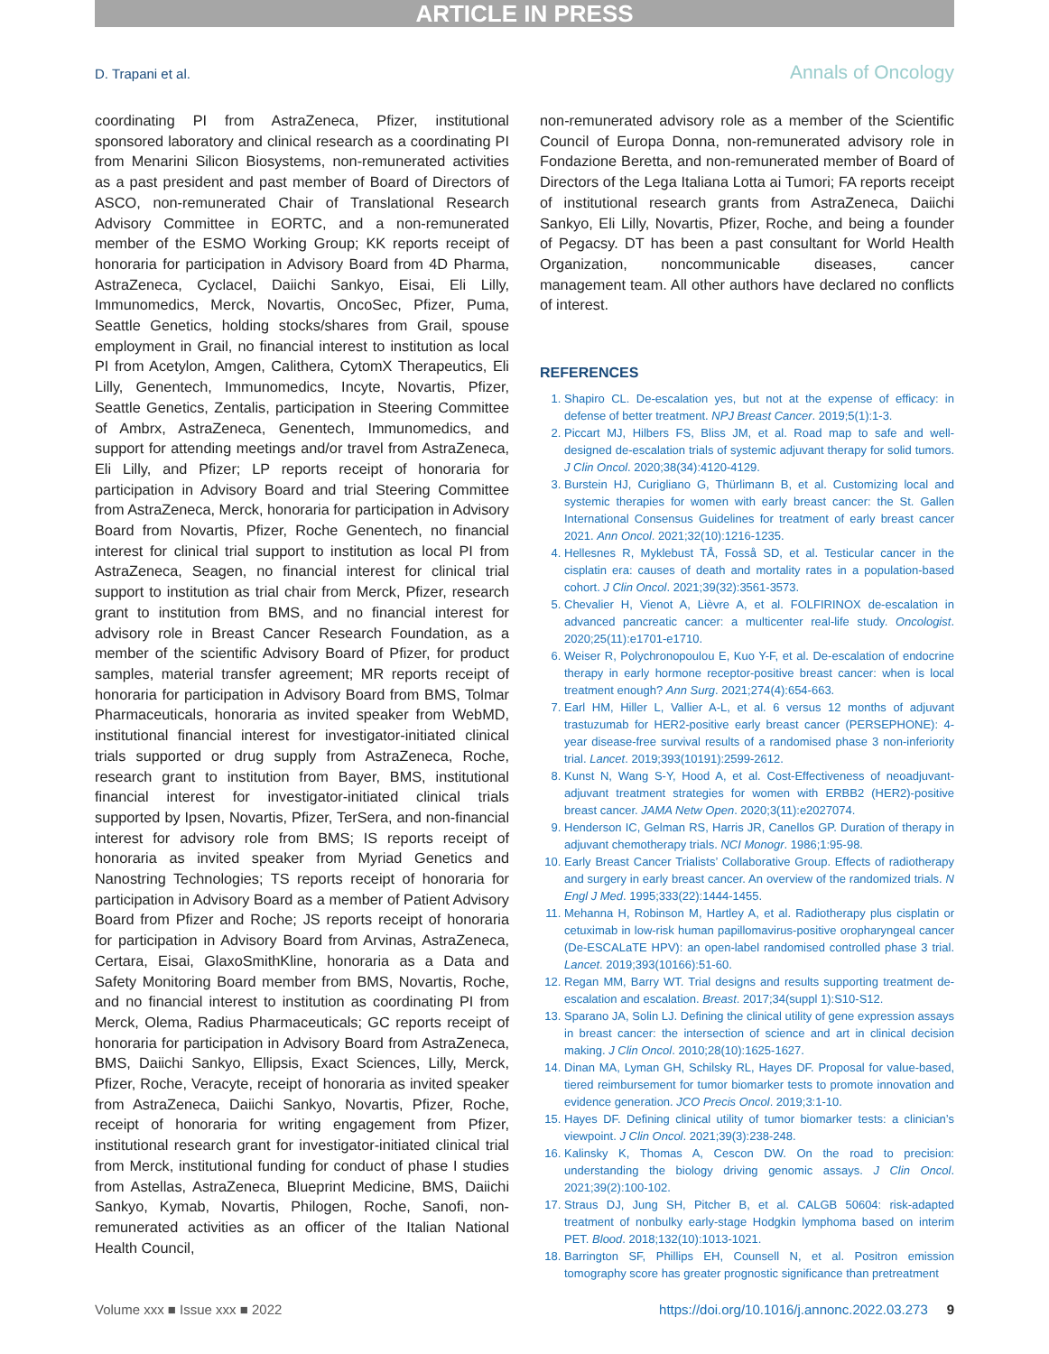ARTICLE IN PRESS
D. Trapani et al. Annals of Oncology
coordinating PI from AstraZeneca, Pfizer, institutional sponsored laboratory and clinical research as a coordinating PI from Menarini Silicon Biosystems, non-remunerated activities as a past president and past member of Board of Directors of ASCO, non-remunerated Chair of Translational Research Advisory Committee in EORTC, and a non-remunerated member of the ESMO Working Group; KK reports receipt of honoraria for participation in Advisory Board from 4D Pharma, AstraZeneca, Cyclacel, Daiichi Sankyo, Eisai, Eli Lilly, Immunomedics, Merck, Novartis, OncoSec, Pfizer, Puma, Seattle Genetics, holding stocks/shares from Grail, spouse employment in Grail, no financial interest to institution as local PI from Acetylon, Amgen, Calithera, CytomX Therapeutics, Eli Lilly, Genentech, Immunomedics, Incyte, Novartis, Pfizer, Seattle Genetics, Zentalis, participation in Steering Committee of Ambrx, AstraZeneca, Genentech, Immunomedics, and support for attending meetings and/or travel from AstraZeneca, Eli Lilly, and Pfizer; LP reports receipt of honoraria for participation in Advisory Board and trial Steering Committee from AstraZeneca, Merck, honoraria for participation in Advisory Board from Novartis, Pfizer, Roche Genentech, no financial interest for clinical trial support to institution as local PI from AstraZeneca, Seagen, no financial interest for clinical trial support to institution as trial chair from Merck, Pfizer, research grant to institution from BMS, and no financial interest for advisory role in Breast Cancer Research Foundation, as a member of the scientific Advisory Board of Pfizer, for product samples, material transfer agreement; MR reports receipt of honoraria for participation in Advisory Board from BMS, Tolmar Pharmaceuticals, honoraria as invited speaker from WebMD, institutional financial interest for investigator-initiated clinical trials supported or drug supply from AstraZeneca, Roche, research grant to institution from Bayer, BMS, institutional financial interest for investigator-initiated clinical trials supported by Ipsen, Novartis, Pfizer, TerSera, and non-financial interest for advisory role from BMS; IS reports receipt of honoraria as invited speaker from Myriad Genetics and Nanostring Technologies; TS reports receipt of honoraria for participation in Advisory Board as a member of Patient Advisory Board from Pfizer and Roche; JS reports receipt of honoraria for participation in Advisory Board from Arvinas, AstraZeneca, Certara, Eisai, GlaxoSmithKline, honoraria as a Data and Safety Monitoring Board member from BMS, Novartis, Roche, and no financial interest to institution as coordinating PI from Merck, Olema, Radius Pharmaceuticals; GC reports receipt of honoraria for participation in Advisory Board from AstraZeneca, BMS, Daiichi Sankyo, Ellipsis, Exact Sciences, Lilly, Merck, Pfizer, Roche, Veracyte, receipt of honoraria as invited speaker from AstraZeneca, Daiichi Sankyo, Novartis, Pfizer, Roche, receipt of honoraria for writing engagement from Pfizer, institutional research grant for investigator-initiated clinical trial from Merck, institutional funding for conduct of phase I studies from Astellas, AstraZeneca, Blueprint Medicine, BMS, Daiichi Sankyo, Kymab, Novartis, Philogen, Roche, Sanofi, non-remunerated activities as an officer of the Italian National Health Council,
non-remunerated advisory role as a member of the Scientific Council of Europa Donna, non-remunerated advisory role in Fondazione Beretta, and non-remunerated member of Board of Directors of the Lega Italiana Lotta ai Tumori; FA reports receipt of institutional research grants from AstraZeneca, Daiichi Sankyo, Eli Lilly, Novartis, Pfizer, Roche, and being a founder of Pegacsy. DT has been a past consultant for World Health Organization, noncommunicable diseases, cancer management team. All other authors have declared no conflicts of interest.
REFERENCES
1. Shapiro CL. De-escalation yes, but not at the expense of efficacy: in defense of better treatment. NPJ Breast Cancer. 2019;5(1):1-3.
2. Piccart MJ, Hilbers FS, Bliss JM, et al. Road map to safe and well-designed de-escalation trials of systemic adjuvant therapy for solid tumors. J Clin Oncol. 2020;38(34):4120-4129.
3. Burstein HJ, Curigliano G, Thürlimann B, et al. Customizing local and systemic therapies for women with early breast cancer: the St. Gallen International Consensus Guidelines for treatment of early breast cancer 2021. Ann Oncol. 2021;32(10):1216-1235.
4. Hellesnes R, Myklebust TÅ, Fosså SD, et al. Testicular cancer in the cisplatin era: causes of death and mortality rates in a population-based cohort. J Clin Oncol. 2021;39(32):3561-3573.
5. Chevalier H, Vienot A, Lièvre A, et al. FOLFIRINOX de-escalation in advanced pancreatic cancer: a multicenter real-life study. Oncologist. 2020;25(11):e1701-e1710.
6. Weiser R, Polychronopoulou E, Kuo Y-F, et al. De-escalation of endocrine therapy in early hormone receptor-positive breast cancer: when is local treatment enough? Ann Surg. 2021;274(4):654-663.
7. Earl HM, Hiller L, Vallier A-L, et al. 6 versus 12 months of adjuvant trastuzumab for HER2-positive early breast cancer (PERSEPHONE): 4-year disease-free survival results of a randomised phase 3 non-inferiority trial. Lancet. 2019;393(10191):2599-2612.
8. Kunst N, Wang S-Y, Hood A, et al. Cost-Effectiveness of neoadjuvant-adjuvant treatment strategies for women with ERBB2 (HER2)-positive breast cancer. JAMA Netw Open. 2020;3(11):e2027074.
9. Henderson IC, Gelman RS, Harris JR, Canellos GP. Duration of therapy in adjuvant chemotherapy trials. NCI Monogr. 1986;1:95-98.
10. Early Breast Cancer Trialists’ Collaborative Group. Effects of radiotherapy and surgery in early breast cancer. An overview of the randomized trials. N Engl J Med. 1995;333(22):1444-1455.
11. Mehanna H, Robinson M, Hartley A, et al. Radiotherapy plus cisplatin or cetuximab in low-risk human papillomavirus-positive oropharyngeal cancer (De-ESCALaTE HPV): an open-label randomised controlled phase 3 trial. Lancet. 2019;393(10166):51-60.
12. Regan MM, Barry WT. Trial designs and results supporting treatment de-escalation and escalation. Breast. 2017;34(suppl 1):S10-S12.
13. Sparano JA, Solin LJ. Defining the clinical utility of gene expression assays in breast cancer: the intersection of science and art in clinical decision making. J Clin Oncol. 2010;28(10):1625-1627.
14. Dinan MA, Lyman GH, Schilsky RL, Hayes DF. Proposal for value-based, tiered reimbursement for tumor biomarker tests to promote innovation and evidence generation. JCO Precis Oncol. 2019;3:1-10.
15. Hayes DF. Defining clinical utility of tumor biomarker tests: a clinician’s viewpoint. J Clin Oncol. 2021;39(3):238-248.
16. Kalinsky K, Thomas A, Cescon DW. On the road to precision: understanding the biology driving genomic assays. J Clin Oncol. 2021;39(2):100-102.
17. Straus DJ, Jung SH, Pitcher B, et al. CALGB 50604: risk-adapted treatment of nonbulky early-stage Hodgkin lymphoma based on interim PET. Blood. 2018;132(10):1013-1021.
18. Barrington SF, Phillips EH, Counsell N, et al. Positron emission tomography score has greater prognostic significance than pretreatment
Volume xxx ■ Issue xxx ■ 2022 https://doi.org/10.1016/j.annonc.2022.03.273 9